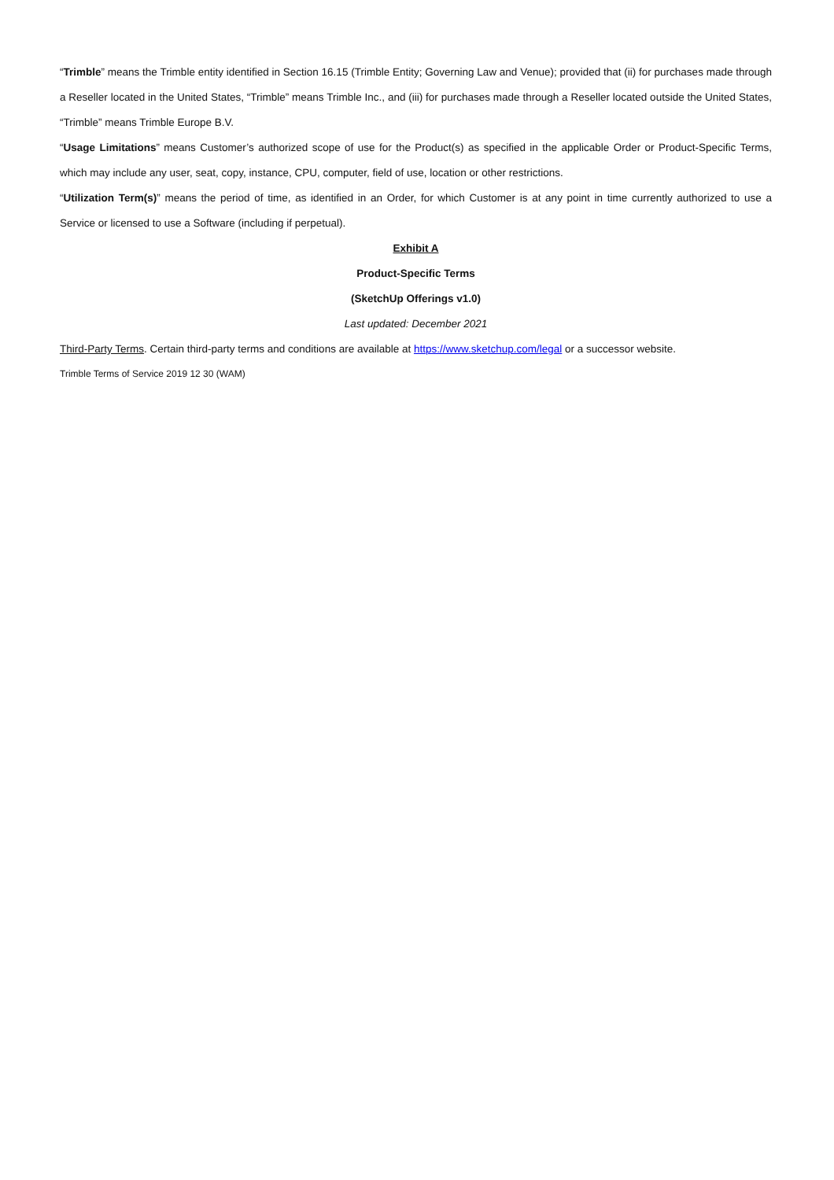“Trimble” means the Trimble entity identified in Section 16.15 (Trimble Entity; Governing Law and Venue); provided that (ii) for purchases made through a Reseller located in the United States, “Trimble” means Trimble Inc., and (iii) for purchases made through a Reseller located outside the United States, “Trimble” means Trimble Europe B.V.
“Usage Limitations” means Customer’s authorized scope of use for the Product(s) as specified in the applicable Order or Product-Specific Terms, which may include any user, seat, copy, instance, CPU, computer, field of use, location or other restrictions.
“Utilization Term(s)” means the period of time, as identified in an Order, for which Customer is at any point in time currently authorized to use a Service or licensed to use a Software (including if perpetual).
Exhibit A
Product-Specific Terms
(SketchUp Offerings v1.0)
Last updated: December 2021
Third-Party Terms. Certain third-party terms and conditions are available at https://www.sketchup.com/legal or a successor website.
Trimble Terms of Service 2019 12 30 (WAM)